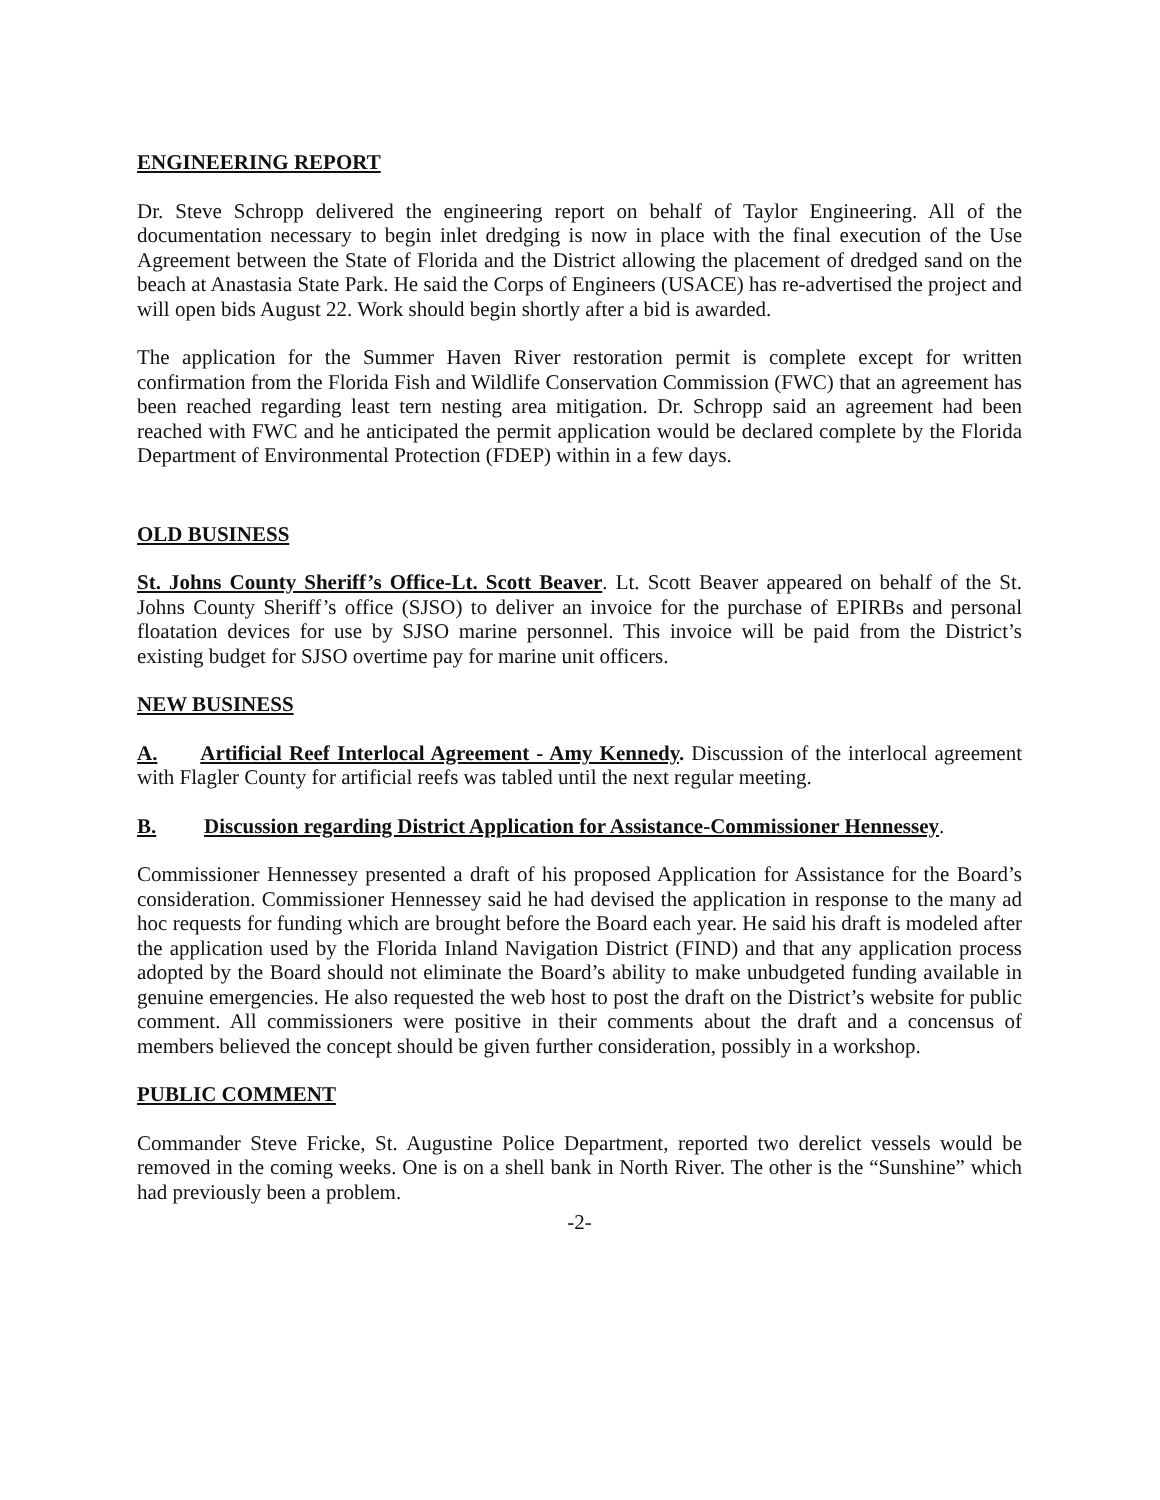ENGINEERING REPORT
Dr. Steve Schropp delivered the engineering report on behalf of Taylor Engineering. All of the documentation necessary to begin inlet dredging is now in place with the final execution of the Use Agreement between the State of Florida and the District allowing the placement of dredged sand on the beach at Anastasia State Park. He said the Corps of Engineers (USACE) has re-advertised the project and will open bids August 22. Work should begin shortly after a bid is awarded.
The application for the Summer Haven River restoration permit is complete except for written confirmation from the Florida Fish and Wildlife Conservation Commission (FWC) that an agreement has been reached regarding least tern nesting area mitigation. Dr. Schropp said an agreement had been reached with FWC and he anticipated the permit application would be declared complete by the Florida Department of Environmental Protection (FDEP) within in a few days.
OLD BUSINESS
St. Johns County Sheriff’s Office-Lt. Scott Beaver. Lt. Scott Beaver appeared on behalf of the St. Johns County Sheriff’s office (SJSO) to deliver an invoice for the purchase of EPIRBs and personal floatation devices for use by SJSO marine personnel. This invoice will be paid from the District’s existing budget for SJSO overtime pay for marine unit officers.
NEW BUSINESS
A. Artificial Reef Interlocal Agreement - Amy Kennedy. Discussion of the interlocal agreement with Flagler County for artificial reefs was tabled until the next regular meeting.
B. Discussion regarding District Application for Assistance-Commissioner Hennessey.
Commissioner Hennessey presented a draft of his proposed Application for Assistance for the Board’s consideration. Commissioner Hennessey said he had devised the application in response to the many ad hoc requests for funding which are brought before the Board each year. He said his draft is modeled after the application used by the Florida Inland Navigation District (FIND) and that any application process adopted by the Board should not eliminate the Board’s ability to make unbudgeted funding available in genuine emergencies. He also requested the web host to post the draft on the District’s website for public comment. All commissioners were positive in their comments about the draft and a concensus of members believed the concept should be given further consideration, possibly in a workshop.
PUBLIC COMMENT
Commander Steve Fricke, St. Augustine Police Department, reported two derelict vessels would be removed in the coming weeks. One is on a shell bank in North River. The other is the “Sunshine” which had previously been a problem.
-2-